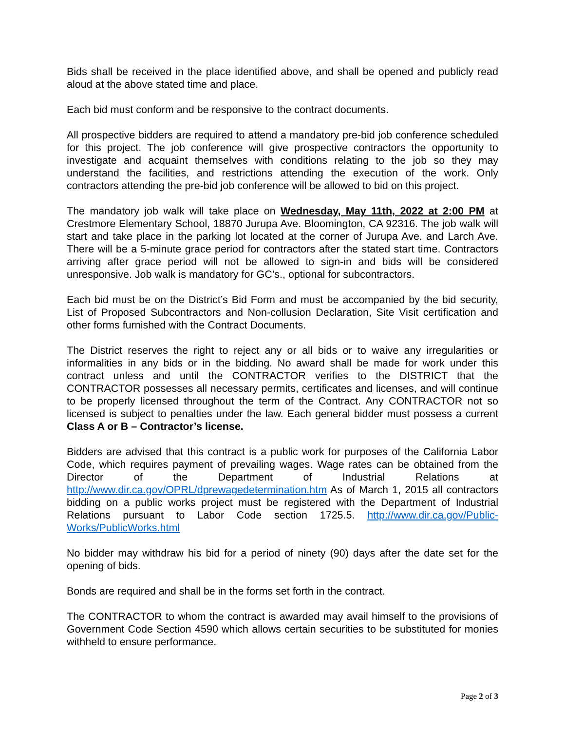Bids shall be received in the place identified above, and shall be opened and publicly read aloud at the above stated time and place.
Each bid must conform and be responsive to the contract documents.
All prospective bidders are required to attend a mandatory pre-bid job conference scheduled for this project. The job conference will give prospective contractors the opportunity to investigate and acquaint themselves with conditions relating to the job so they may understand the facilities, and restrictions attending the execution of the work. Only contractors attending the pre-bid job conference will be allowed to bid on this project.
The mandatory job walk will take place on Wednesday, May 11th, 2022 at 2:00 PM at Crestmore Elementary School, 18870 Jurupa Ave. Bloomington, CA 92316. The job walk will start and take place in the parking lot located at the corner of Jurupa Ave. and Larch Ave. There will be a 5-minute grace period for contractors after the stated start time. Contractors arriving after grace period will not be allowed to sign-in and bids will be considered unresponsive. Job walk is mandatory for GC’s., optional for subcontractors.
Each bid must be on the District’s Bid Form and must be accompanied by the bid security, List of Proposed Subcontractors and Non-collusion Declaration, Site Visit certification and other forms furnished with the Contract Documents.
The District reserves the right to reject any or all bids or to waive any irregularities or informalities in any bids or in the bidding. No award shall be made for work under this contract unless and until the CONTRACTOR verifies to the DISTRICT that the CONTRACTOR possesses all necessary permits, certificates and licenses, and will continue to be properly licensed throughout the term of the Contract. Any CONTRACTOR not so licensed is subject to penalties under the law. Each general bidder must possess a current Class A or B – Contractor’s license.
Bidders are advised that this contract is a public work for purposes of the California Labor Code, which requires payment of prevailing wages. Wage rates can be obtained from the Director of the Department of Industrial Relations at http://www.dir.ca.gov/OPRL/dprewagedetermination.htm As of March 1, 2015 all contractors bidding on a public works project must be registered with the Department of Industrial Relations pursuant to Labor Code section 1725.5. http://www.dir.ca.gov/Public-Works/PublicWorks.html
No bidder may withdraw his bid for a period of ninety (90) days after the date set for the opening of bids.
Bonds are required and shall be in the forms set forth in the contract.
The CONTRACTOR to whom the contract is awarded may avail himself to the provisions of Government Code Section 4590 which allows certain securities to be substituted for monies withheld to ensure performance.
Page 2 of 3